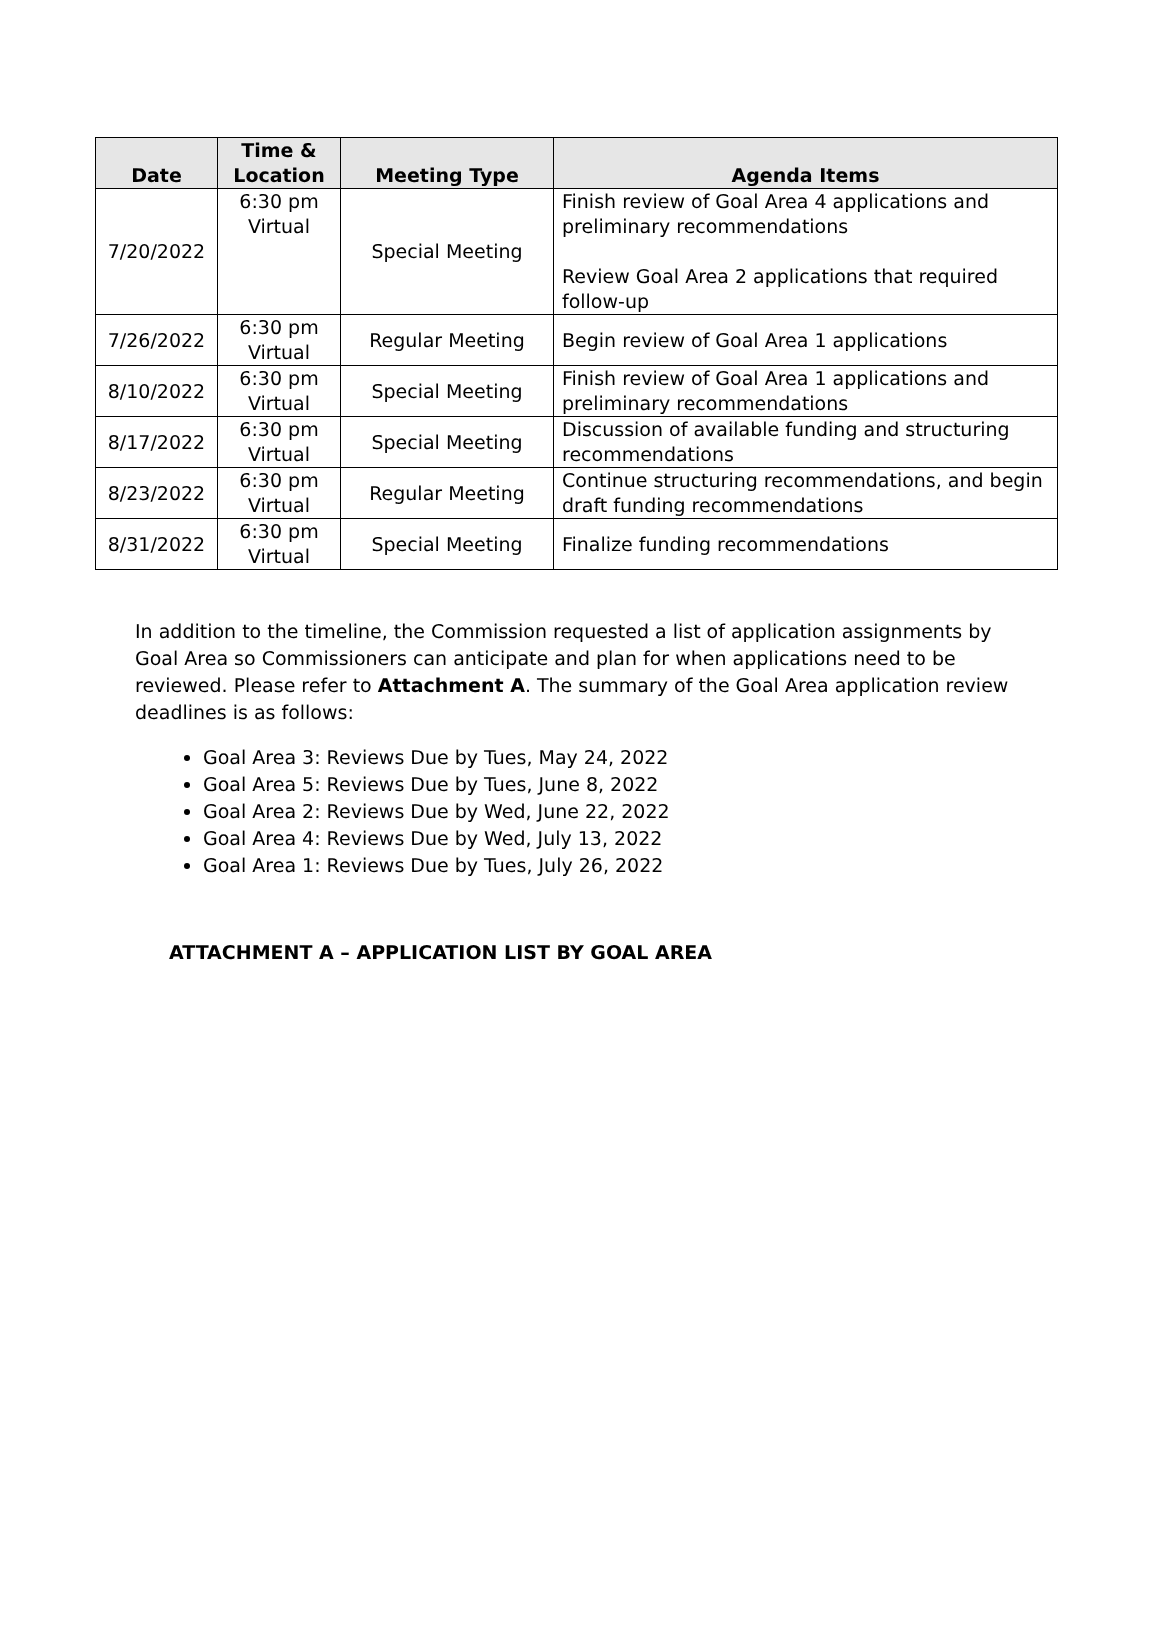| Date | Time & Location | Meeting Type | Agenda Items |
| --- | --- | --- | --- |
| 7/20/2022 | 6:30 pm Virtual | Special Meeting | Finish review of Goal Area 4 applications and preliminary recommendations Review Goal Area 2 applications that required follow-up |
| 7/26/2022 | 6:30 pm Virtual | Regular Meeting | Begin review of Goal Area 1 applications |
| 8/10/2022 | 6:30 pm Virtual | Special Meeting | Finish review of Goal Area 1 applications and preliminary recommendations |
| 8/17/2022 | 6:30 pm Virtual | Special Meeting | Discussion of available funding and structuring recommendations |
| 8/23/2022 | 6:30 pm Virtual | Regular Meeting | Continue structuring recommendations, and begin draft funding recommendations |
| 8/31/2022 | 6:30 pm Virtual | Special Meeting | Finalize funding recommendations |
In addition to the timeline, the Commission requested a list of application assignments by Goal Area so Commissioners can anticipate and plan for when applications need to be reviewed. Please refer to Attachment A. The summary of the Goal Area application review deadlines is as follows:
Goal Area 3: Reviews Due by Tues, May 24, 2022
Goal Area 5: Reviews Due by Tues, June 8, 2022
Goal Area 2: Reviews Due by Wed, June 22, 2022
Goal Area 4: Reviews Due by Wed, July 13, 2022
Goal Area 1: Reviews Due by Tues, July 26, 2022
ATTACHMENT A – APPLICATION LIST BY GOAL AREA